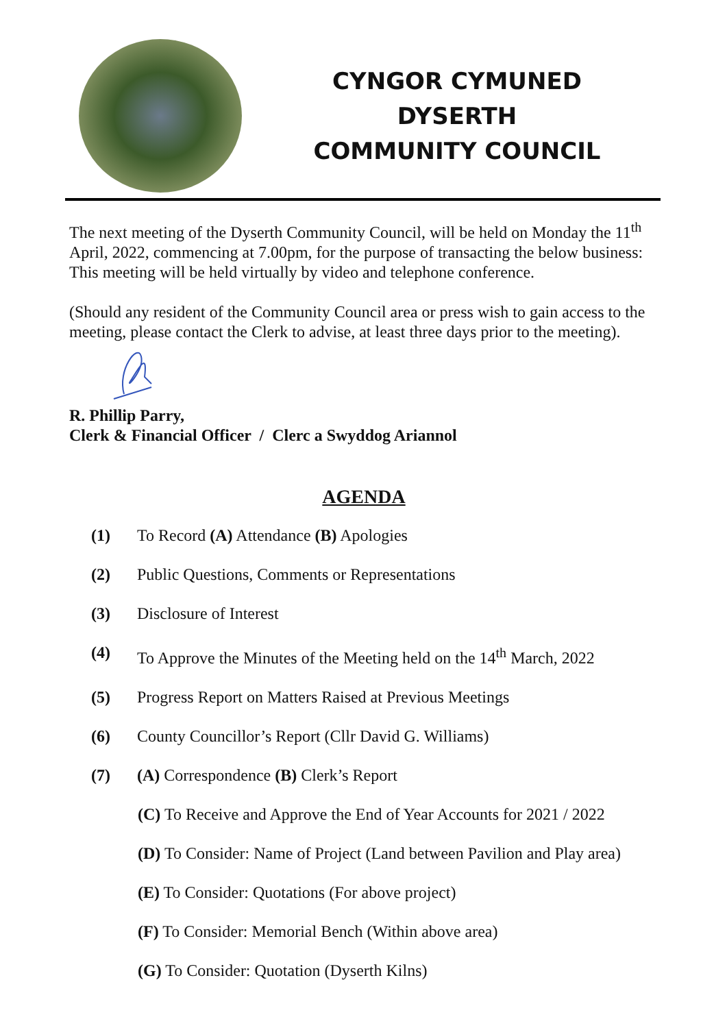CYNGOR CYMUNED
DYSERTH
COMMUNITY COUNCIL
The next meeting of the Dyserth Community Council, will be held on Monday the 11<sup>th</sup> April, 2022, commencing at 7.00pm, for the purpose of transacting the below business: This meeting will be held virtually by video and telephone conference.
(Should any resident of the Community Council area or press wish to gain access to the meeting, please contact the Clerk to advise, at least three days prior to the meeting).
R. Phillip Parry,
Clerk & Financial Officer / Clerc a Swyddog Ariannol
AGENDA
(1) To Record (A) Attendance (B) Apologies
(2) Public Questions, Comments or Representations
(3) Disclosure of Interest
(4) To Approve the Minutes of the Meeting held on the 14<sup>th</sup> March, 2022
(5) Progress Report on Matters Raised at Previous Meetings
(6) County Councillor’s Report (Cllr David G. Williams)
(7) (A) Correspondence (B) Clerk’s Report
(C) To Receive and Approve the End of Year Accounts for 2021 / 2022
(D) To Consider: Name of Project (Land between Pavilion and Play area)
(E) To Consider: Quotations (For above project)
(F) To Consider: Memorial Bench (Within above area)
(G) To Consider: Quotation (Dyserth Kilns)